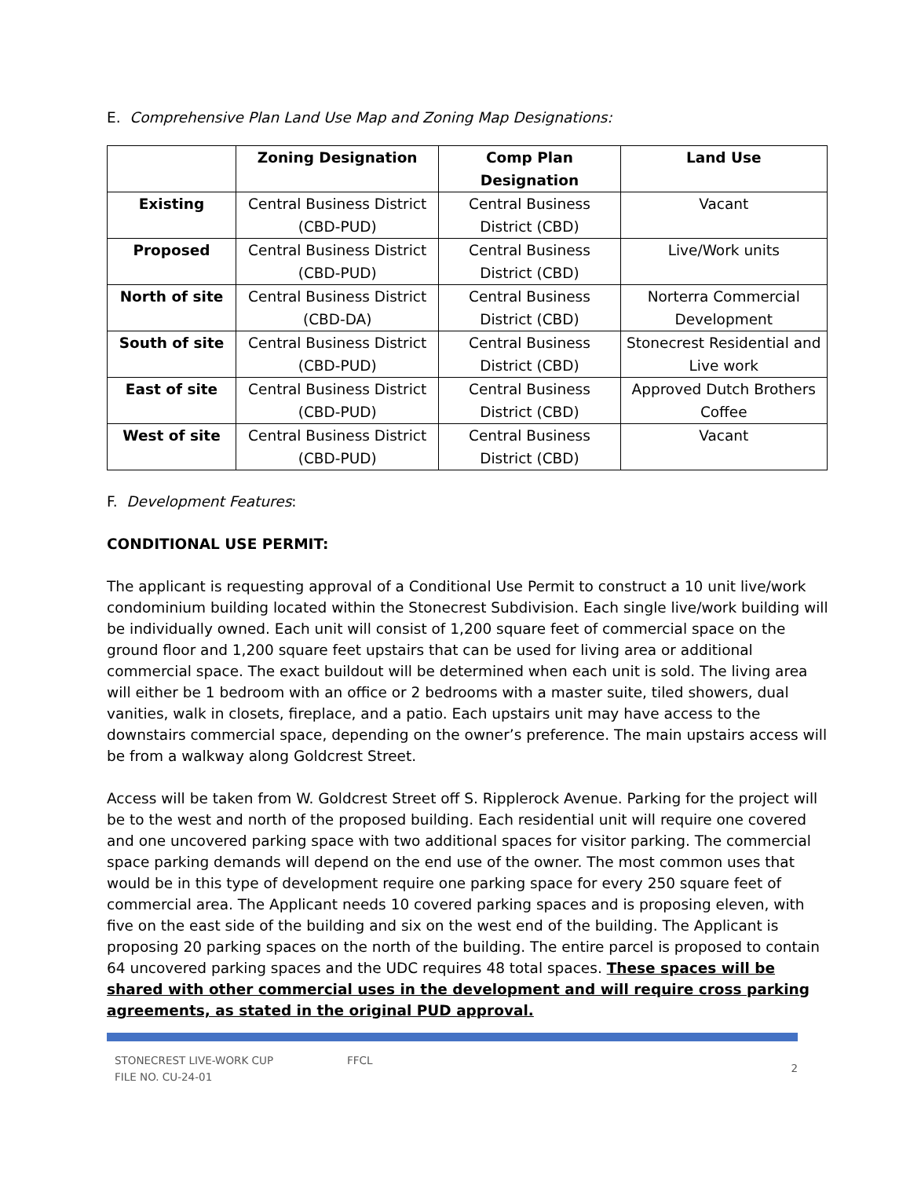E. Comprehensive Plan Land Use Map and Zoning Map Designations:
| | Zoning Designation | Comp Plan Designation | Land Use |
| --- | --- | --- | --- |
| Existing | Central Business District (CBD-PUD) | Central Business District (CBD) | Vacant |
| Proposed | Central Business District (CBD-PUD) | Central Business District (CBD) | Live/Work units |
| North of site | Central Business District (CBD-DA) | Central Business District (CBD) | Norterra Commercial Development |
| South of site | Central Business District (CBD-PUD) | Central Business District (CBD) | Stonecrest Residential and Live work |
| East of site | Central Business District (CBD-PUD) | Central Business District (CBD) | Approved Dutch Brothers Coffee |
| West of site | Central Business District (CBD-PUD) | Central Business District (CBD) | Vacant |
F. Development Features:
CONDITIONAL USE PERMIT:
The applicant is requesting approval of a Conditional Use Permit to construct a 10 unit live/work condominium building located within the Stonecrest Subdivision. Each single live/work building will be individually owned. Each unit will consist of 1,200 square feet of commercial space on the ground floor and 1,200 square feet upstairs that can be used for living area or additional commercial space. The exact buildout will be determined when each unit is sold. The living area will either be 1 bedroom with an office or 2 bedrooms with a master suite, tiled showers, dual vanities, walk in closets, fireplace, and a patio. Each upstairs unit may have access to the downstairs commercial space, depending on the owner’s preference. The main upstairs access will be from a walkway along Goldcrest Street.
Access will be taken from W. Goldcrest Street off S. Ripplerock Avenue. Parking for the project will be to the west and north of the proposed building. Each residential unit will require one covered and one uncovered parking space with two additional spaces for visitor parking. The commercial space parking demands will depend on the end use of the owner. The most common uses that would be in this type of development require one parking space for every 250 square feet of commercial area. The Applicant needs 10 covered parking spaces and is proposing eleven, with five on the east side of the building and six on the west end of the building. The Applicant is proposing 20 parking spaces on the north of the building. The entire parcel is proposed to contain 64 uncovered parking spaces and the UDC requires 48 total spaces. These spaces will be shared with other commercial uses in the development and will require cross parking agreements, as stated in the original PUD approval.
STONECREST LIVE-WORK CUP
FILE NO. CU-24-01
FFCL
2